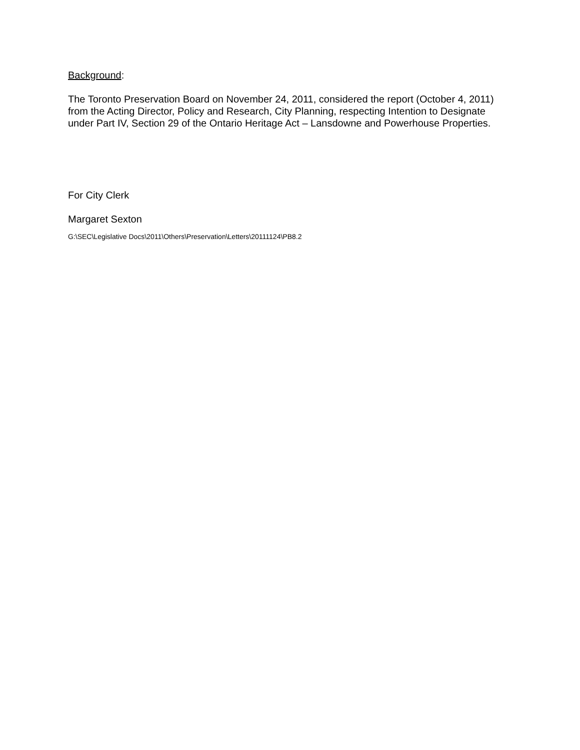Background:
The Toronto Preservation Board on November 24, 2011, considered the report (October 4, 2011) from the Acting Director, Policy and Research, City Planning, respecting Intention to Designate under Part IV, Section 29 of the Ontario Heritage Act – Lansdowne and Powerhouse Properties.
For City Clerk
Margaret Sexton
G:\SEC\Legislative Docs\2011\Others\Preservation\Letters\20111124\PB8.2